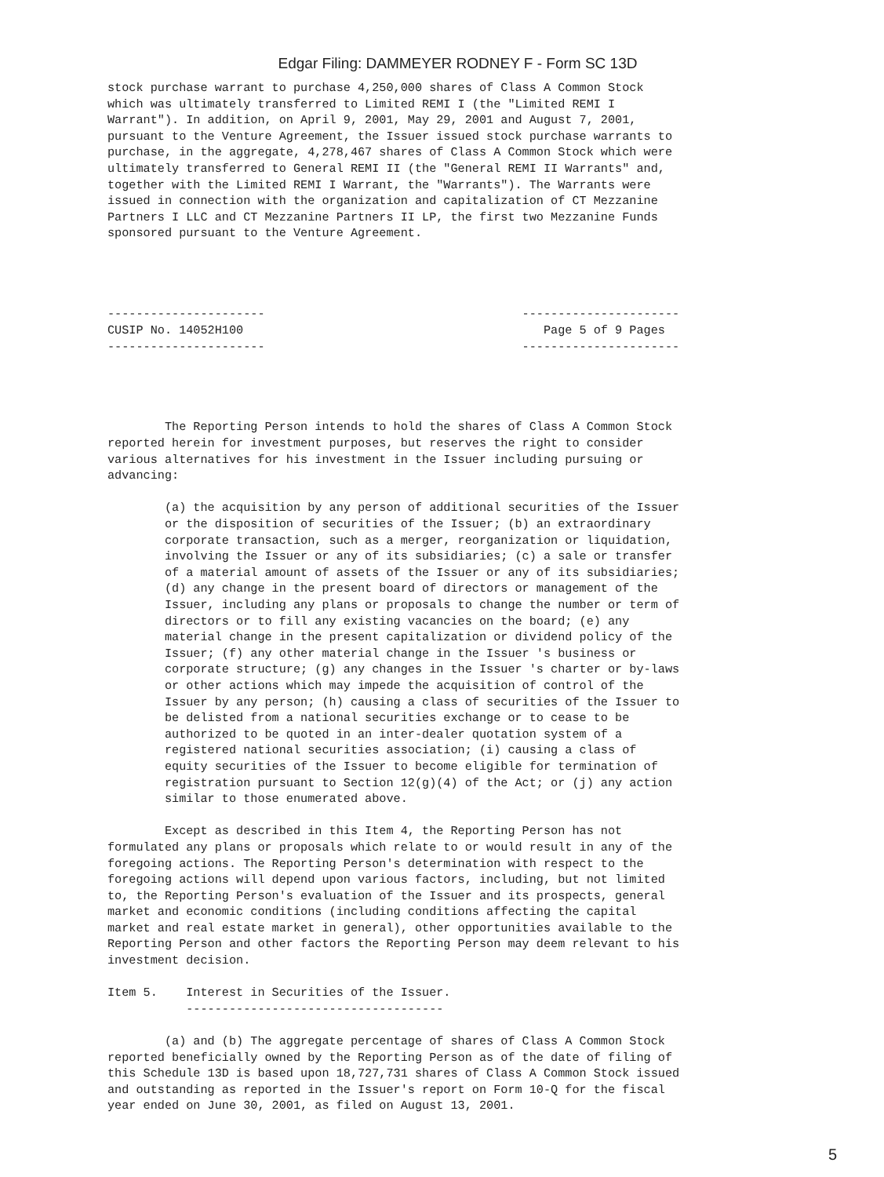Edgar Filing: DAMMEYER RODNEY F - Form SC 13D
stock purchase warrant to purchase 4,250,000 shares of Class A Common Stock
which was ultimately transferred to Limited REMI I (the "Limited REMI I
Warrant"). In addition, on April 9, 2001, May 29, 2001 and August 7, 2001,
pursuant to the Venture Agreement, the Issuer issued stock purchase warrants to
purchase, in the aggregate, 4,278,467 shares of Class A Common Stock which were
ultimately transferred to General REMI II (the "General REMI II Warrants" and,
together with the Limited REMI I Warrant, the "Warrants"). The Warrants were
issued in connection with the organization and capitalization of CT Mezzanine
Partners I LLC and CT Mezzanine Partners II LP, the first two Mezzanine Funds
sponsored pursuant to the Venture Agreement.




----------------------                                    ----------------------
CUSIP No. 14052H100                                          Page 5 of 9 Pages
----------------------                                    ----------------------




        The Reporting Person intends to hold the shares of Class A Common Stock
reported herein for investment purposes, but reserves the right to consider
various alternatives for his investment in the Issuer including pursuing or
advancing:

        (a) the acquisition by any person of additional securities of the Issuer
        or the disposition of securities of the Issuer; (b) an extraordinary
        corporate transaction, such as a merger, reorganization or liquidation,
        involving the Issuer or any of its subsidiaries; (c) a sale or transfer
        of a material amount of assets of the Issuer or any of its subsidiaries;
        (d) any change in the present board of directors or management of the
        Issuer, including any plans or proposals to change the number or term of
        directors or to fill any existing vacancies on the board; (e) any
        material change in the present capitalization or dividend policy of the
        Issuer; (f) any other material change in the Issuer 's business or
        corporate structure; (g) any changes in the Issuer 's charter or by-laws
        or other actions which may impede the acquisition of control of the
        Issuer by any person; (h) causing a class of securities of the Issuer to
        be delisted from a national securities exchange or to cease to be
        authorized to be quoted in an inter-dealer quotation system of a
        registered national securities association; (i) causing a class of
        equity securities of the Issuer to become eligible for termination of
        registration pursuant to Section 12(g)(4) of the Act; or (j) any action
        similar to those enumerated above.

        Except as described in this Item 4, the Reporting Person has not
formulated any plans or proposals which relate to or would result in any of the
foregoing actions. The Reporting Person's determination with respect to the
foregoing actions will depend upon various factors, including, but not limited
to, the Reporting Person's evaluation of the Issuer and its prospects, general
market and economic conditions (including conditions affecting the capital
market and real estate market in general), other opportunities available to the
Reporting Person and other factors the Reporting Person may deem relevant to his
investment decision.

Item 5.    Interest in Securities of the Issuer.
           ------------------------------------

        (a) and (b) The aggregate percentage of shares of Class A Common Stock
reported beneficially owned by the Reporting Person as of the date of filing of
this Schedule 13D is based upon 18,727,731 shares of Class A Common Stock issued
and outstanding as reported in the Issuer's report on Form 10-Q for the fiscal
year ended on June 30, 2001, as filed on August 13, 2001.
5